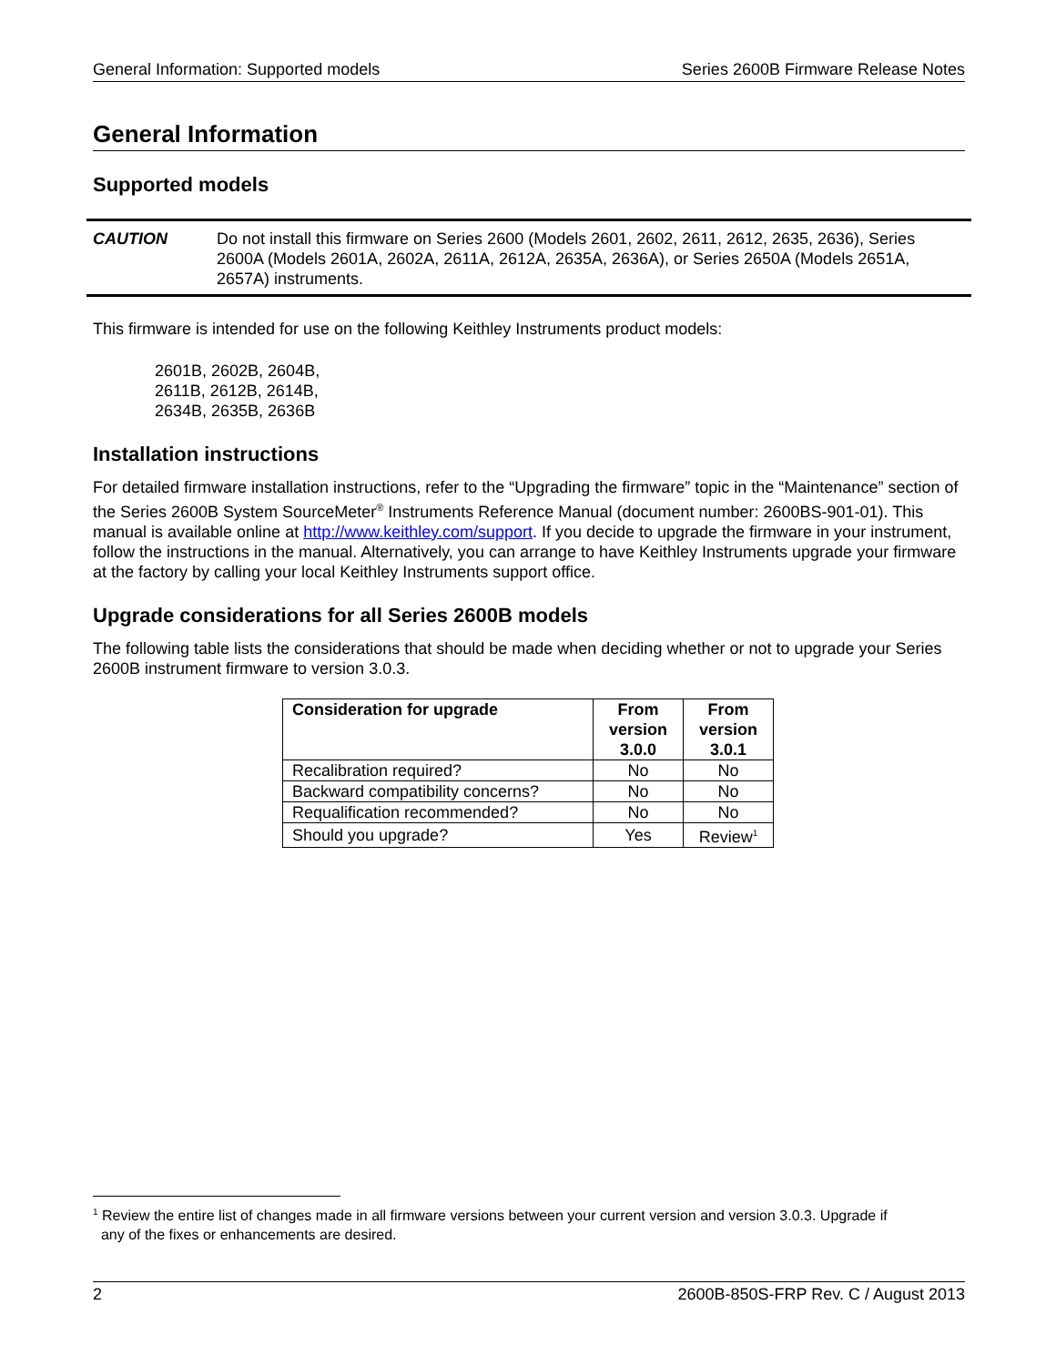General Information: Supported models Series 2600B Firmware Release Notes
General Information
Supported models
CAUTION Do not install this firmware on Series 2600 (Models 2601, 2602, 2611, 2612, 2635, 2636), Series 2600A (Models 2601A, 2602A, 2611A, 2612A, 2635A, 2636A), or Series 2650A (Models 2651A, 2657A) instruments.
This firmware is intended for use on the following Keithley Instruments product models:
2601B, 2602B, 2604B,
2611B, 2612B, 2614B,
2634B, 2635B, 2636B
Installation instructions
For detailed firmware installation instructions, refer to the “Upgrading the firmware” topic in the “Maintenance” section of the Series 2600B System SourceMeter<sup>®</sup> Instruments Reference Manual (document number: 2600BS-901-01). This manual is available online at http://www.keithley.com/support. If you decide to upgrade the firmware in your instrument, follow the instructions in the manual. Alternatively, you can arrange to have Keithley Instruments upgrade your firmware at the factory by calling your local Keithley Instruments support office.
Upgrade considerations for all Series 2600B models
The following table lists the considerations that should be made when deciding whether or not to upgrade your Series 2600B instrument firmware to version 3.0.3.
| Consideration for upgrade | From version 3.0.0 | From version 3.0.1 |
| --- | --- | --- |
| Recalibration required? | No | No |
| Backward compatibility concerns? | No | No |
| Requalification recommended? | No | No |
| Should you upgrade? | Yes | Review<sup>1</sup> |
<sup>1</sup> Review the entire list of changes made in all firmware versions between your current version and version 3.0.3. Upgrade if
any of the fixes or enhancements are desired.
2 2600B-850S-FRP Rev. C / August 2013